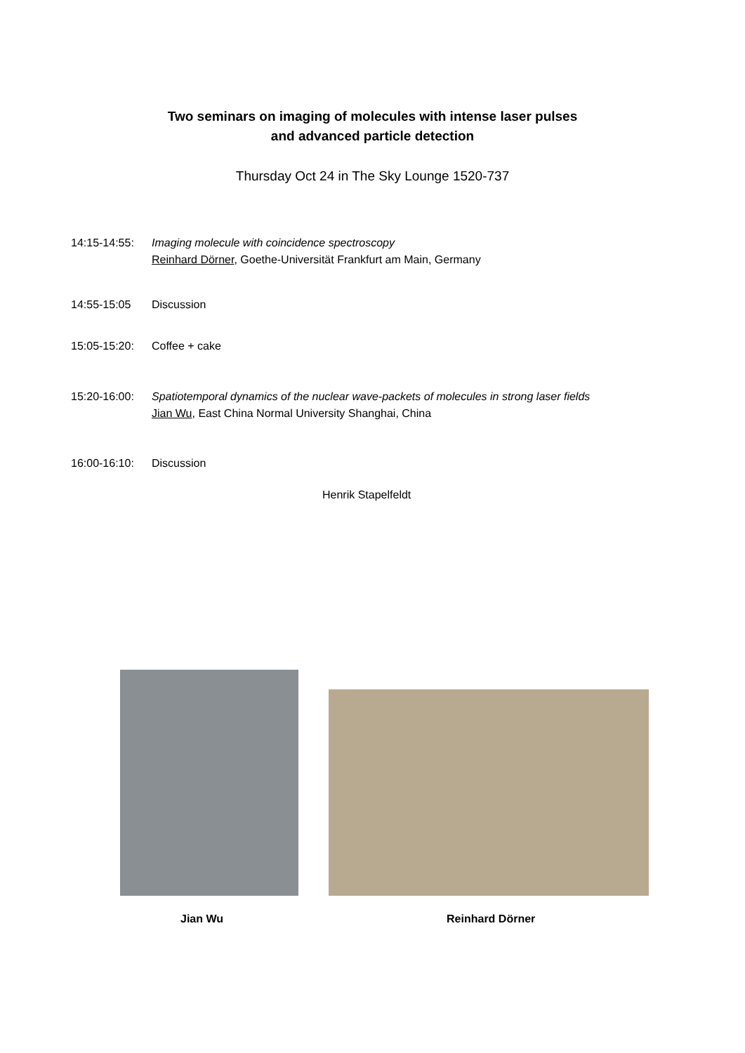Two seminars on imaging of molecules with intense laser pulses
and advanced particle detection
Thursday Oct 24 in The Sky Lounge 1520-737
14:15-14:55:
Imaging molecule with coincidence spectroscopy
Reinhard Dörner, Goethe-Universität Frankfurt am Main, Germany
14:55-15:05 Discussion
15:05-15:20:
Coffee + cake
15:20-16:00:
Spatiotemporal dynamics of the nuclear wave-packets of molecules in strong laser fields
Jian Wu, East China Normal University Shanghai, China
16:00-16:10:
Discussion
Henrik Stapelfeldt
Jian Wu Reinhard Dörner